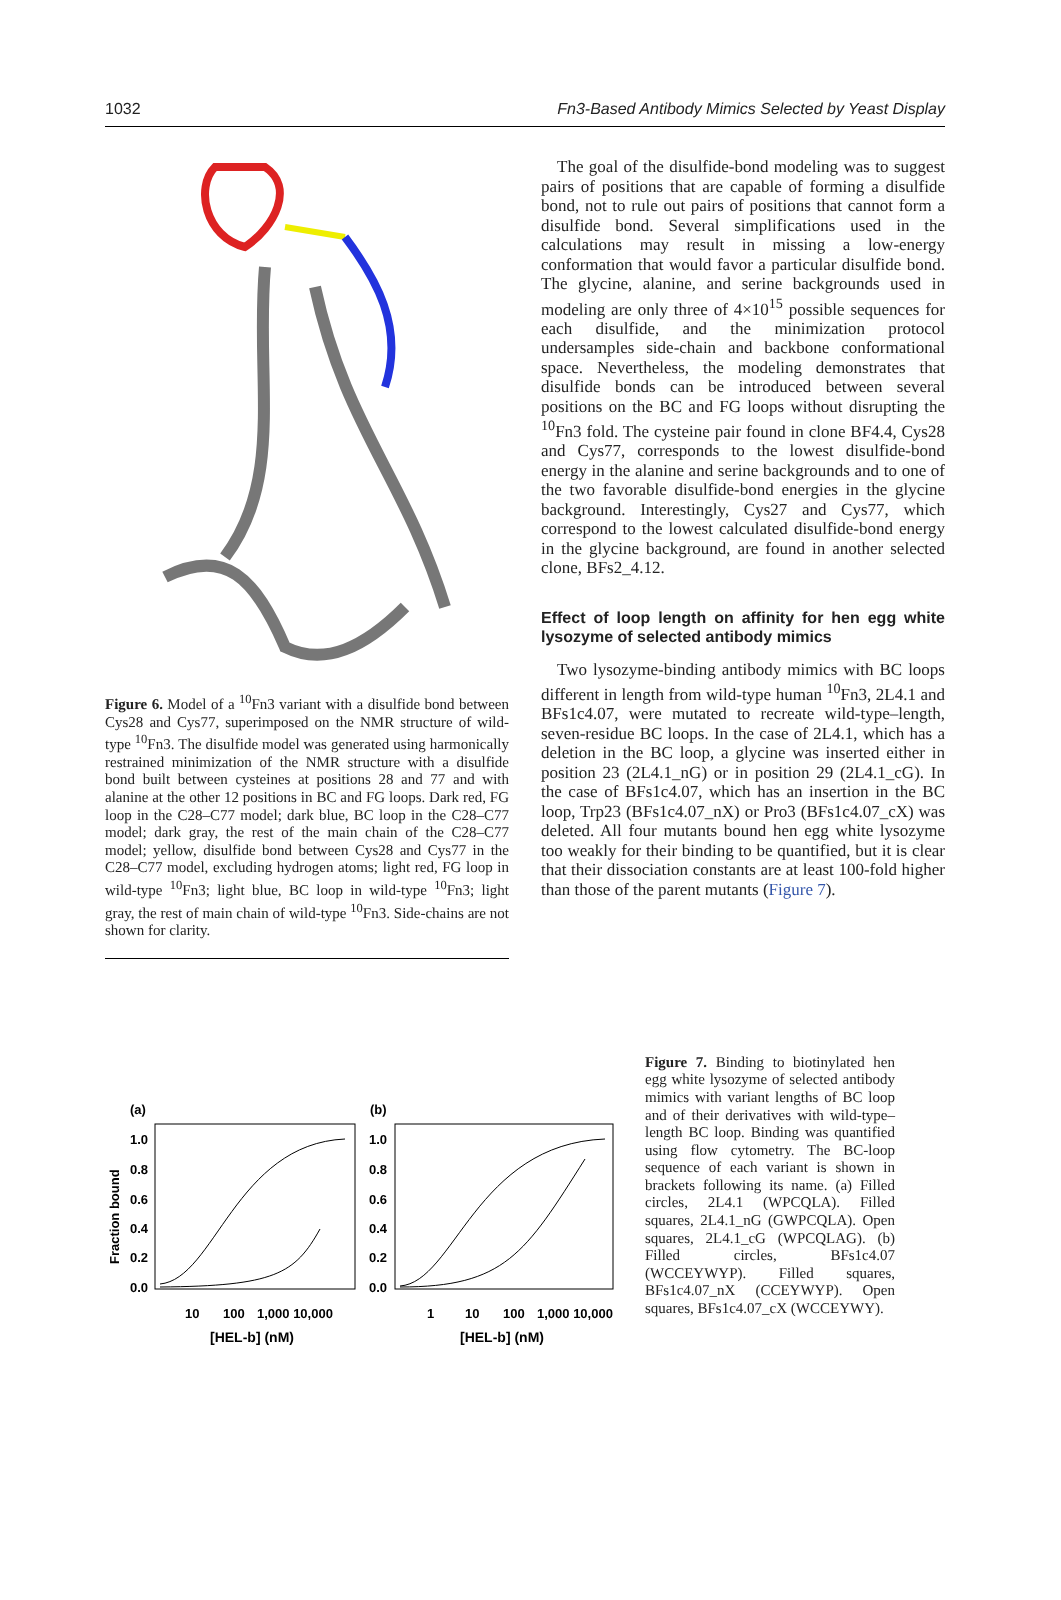1032 Fn3-Based Antibody Mimics Selected by Yeast Display
Figure 6. Model of a <sup>10</sup>Fn3 variant with a disulfide bond between Cys28 and Cys77, superimposed on the NMR structure of wild-type <sup>10</sup>Fn3. The disulfide model was generated using harmonically restrained minimization of the NMR structure with a disulfide bond built between cysteines at positions 28 and 77 and with alanine at the other 12 positions in BC and FG loops. Dark red, FG loop in the C28–C77 model; dark blue, BC loop in the C28–C77 model; dark gray, the rest of the main chain of the C28–C77 model; yellow, disulfide bond between Cys28 and Cys77 in the C28–C77 model, excluding hydrogen atoms; light red, FG loop in wild-type <sup>10</sup>Fn3; light blue, BC loop in wild-type <sup>10</sup>Fn3; light gray, the rest of main chain of wild-type <sup>10</sup>Fn3. Side-chains are not shown for clarity.
The goal of the disulfide-bond modeling was to suggest pairs of positions that are capable of forming a disulfide bond, not to rule out pairs of positions that cannot form a disulfide bond. Several simplifications used in the calculations may result in missing a low-energy conformation that would favor a particular disulfide bond. The glycine, alanine, and serine backgrounds used in modeling are only three of 4×10<sup>15</sup> possible sequences for each disulfide, and the minimization protocol undersamples side-chain and backbone conformational space. Nevertheless, the modeling demonstrates that disulfide bonds can be introduced between several positions on the BC and FG loops without disrupting the <sup>10</sup>Fn3 fold. The cysteine pair found in clone BF4.4, Cys28 and Cys77, corresponds to the lowest disulfide-bond energy in the alanine and serine backgrounds and to one of the two favorable disulfide-bond energies in the glycine background. Interestingly, Cys27 and Cys77, which correspond to the lowest calculated disulfide-bond energy in the glycine background, are found in another selected clone, BFs2_4.12.
Effect of loop length on affinity for hen egg white lysozyme of selected antibody mimics
Two lysozyme-binding antibody mimics with BC loops different in length from wild-type human <sup>10</sup>Fn3, 2L4.1 and BFs1c4.07, were mutated to recreate wild-type–length, seven-residue BC loops. In the case of 2L4.1, which has a deletion in the BC loop, a glycine was inserted either in position 23 (2L4.1_nG) or in position 29 (2L4.1_cG). In the case of BFs1c4.07, which has an insertion in the BC loop, Trp23 (BFs1c4.07_nX) or Pro3 (BFs1c4.07_cX) was deleted. All four mutants bound hen egg white lysozyme too weakly for their binding to be quantified, but it is clear that their dissociation constants are at least 100-fold higher than those of the parent mutants (Figure 7).
(a)
(b)
Fraction bound
1.0
0.8
0.6
0.4
0.2
0.0
1.0
0.8
0.6
0.4
0.2
0.0
10
100
1,000 10,000
1
10
100
1,000 10,000
[HEL-b] (nM)
[HEL-b] (nM)
Figure 7. Binding to biotinylated hen egg white lysozyme of selected antibody mimics with variant lengths of BC loop and of their derivatives with wild-type–length BC loop. Binding was quantified using flow cytometry. The BC-loop sequence of each variant is shown in brackets following its name. (a) Filled circles, 2L4.1 (WPCQLA). Filled squares, 2L4.1_nG (GWPCQLA). Open squares, 2L4.1_cG (WPCQLAG). (b) Filled circles, BFs1c4.07 (WCCEYWYP). Filled squares, BFs1c4.07_nX (CCEYWYP). Open squares, BFs1c4.07_cX (WCCEYWY).